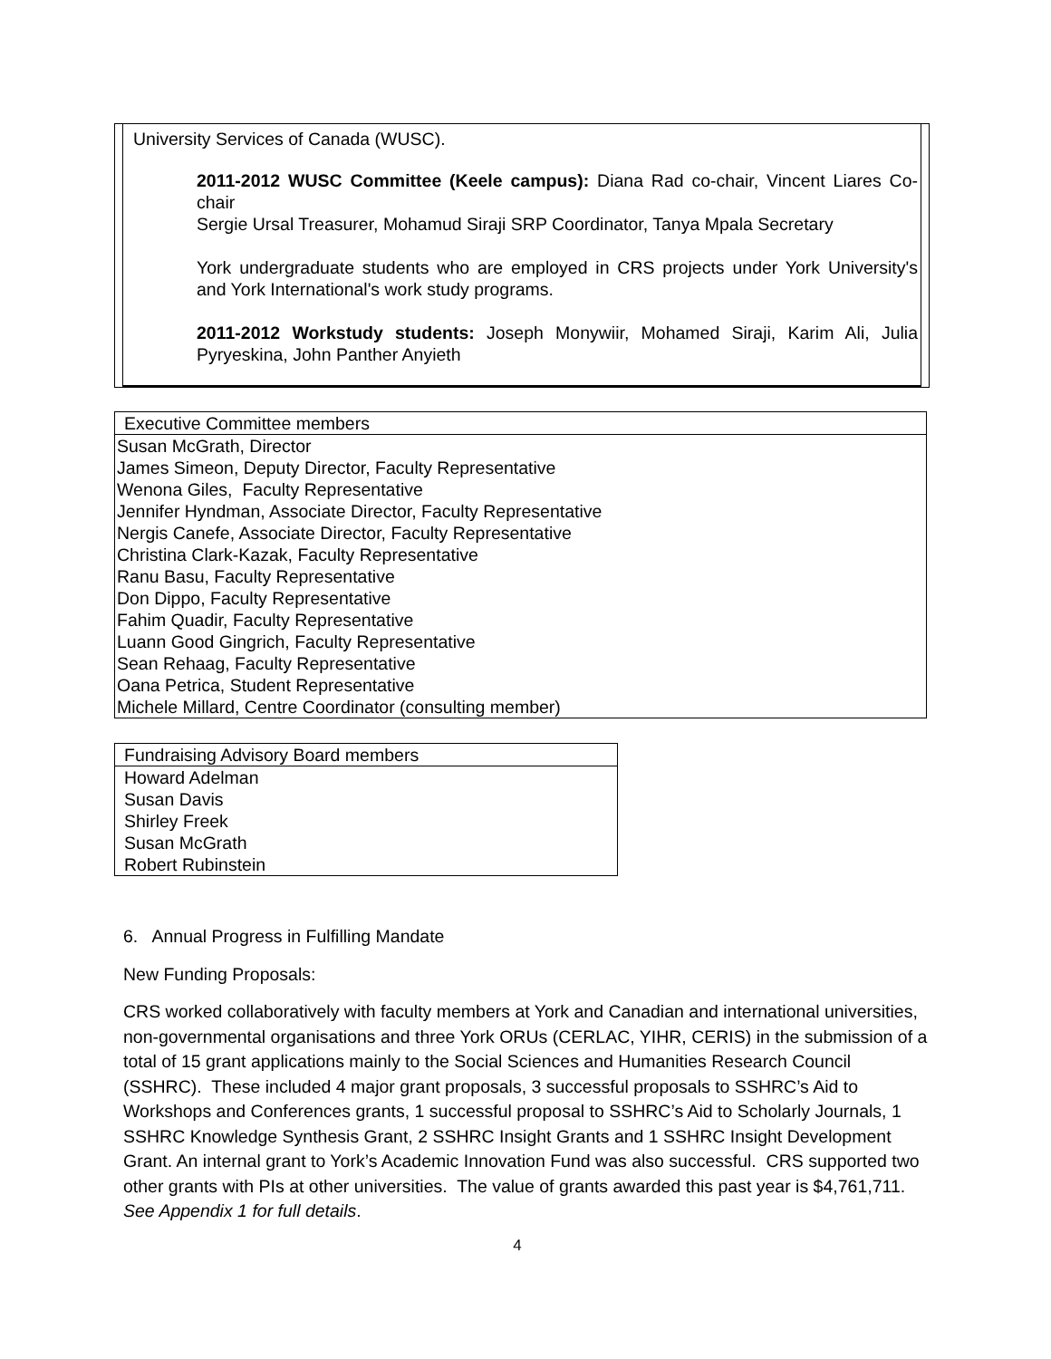University Services of Canada (WUSC).
2011-2012 WUSC Committee (Keele campus): Diana Rad co-chair, Vincent Liares Co-chair
Sergie Ursal Treasurer, Mohamud Siraji SRP Coordinator, Tanya Mpala Secretary
York undergraduate students who are employed in CRS projects under York University's and York International's work study programs.
2011-2012 Workstudy students: Joseph Monywiir, Mohamed Siraji, Karim Ali, Julia Pyryeskina, John Panther Anyieth
| Executive Committee members |
| --- |
| Susan McGrath, Director James Simeon, Deputy Director, Faculty Representative Wenona Giles, Faculty Representative Jennifer Hyndman, Associate Director, Faculty Representative Nergis Canefe, Associate Director, Faculty Representative Christina Clark-Kazak, Faculty Representative Ranu Basu, Faculty Representative Don Dippo, Faculty Representative Fahim Quadir, Faculty Representative Luann Good Gingrich, Faculty Representative Sean Rehaag, Faculty Representative Oana Petrica, Student Representative Michele Millard, Centre Coordinator (consulting member) |
| Fundraising Advisory Board members |
| --- |
| Howard Adelman Susan Davis Shirley Freek Susan McGrath Robert Rubinstein |
6. Annual Progress in Fulfilling Mandate
New Funding Proposals:
CRS worked collaboratively with faculty members at York and Canadian and international universities, non-governmental organisations and three York ORUs (CERLAC, YIHR, CERIS) in the submission of a total of 15 grant applications mainly to the Social Sciences and Humanities Research Council (SSHRC). These included 4 major grant proposals, 3 successful proposals to SSHRC’s Aid to Workshops and Conferences grants, 1 successful proposal to SSHRC’s Aid to Scholarly Journals, 1 SSHRC Knowledge Synthesis Grant, 2 SSHRC Insight Grants and 1 SSHRC Insight Development Grant. An internal grant to York’s Academic Innovation Fund was also successful. CRS supported two other grants with PIs at other universities. The value of grants awarded this past year is $4,761,711. See Appendix 1 for full details.
4